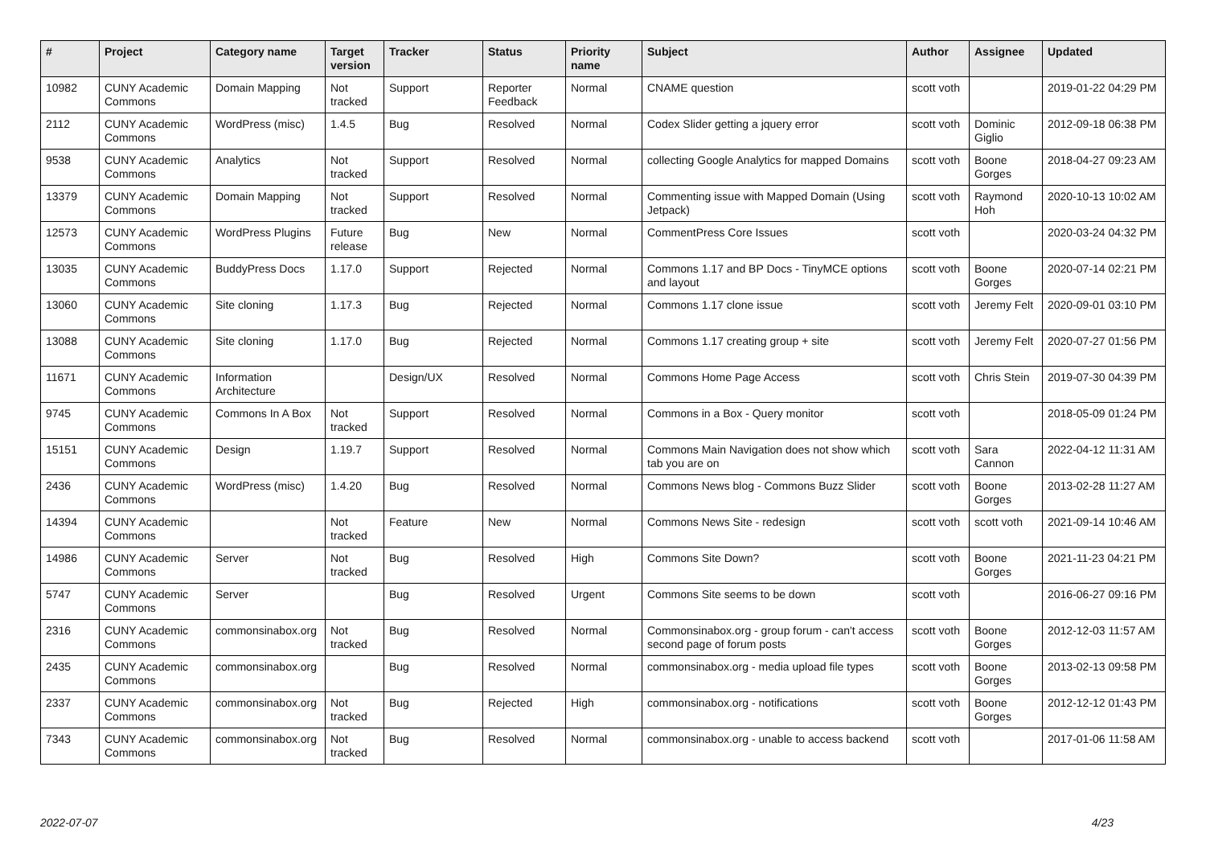| # | Project | Category name | Target version | Tracker | Status | Priority name | Subject | Author | Assignee | Updated |
| --- | --- | --- | --- | --- | --- | --- | --- | --- | --- | --- |
| 10982 | CUNY Academic Commons | Domain Mapping | Not tracked | Support | Reporter Feedback | Normal | CNAME question | scott voth | | 2019-01-22 04:29 PM |
| 2112 | CUNY Academic Commons | WordPress (misc) | 1.4.5 | Bug | Resolved | Normal | Codex Slider getting a jquery error | scott voth | Dominic Giglio | 2012-09-18 06:38 PM |
| 9538 | CUNY Academic Commons | Analytics | Not tracked | Support | Resolved | Normal | collecting Google Analytics for mapped Domains | scott voth | Boone Gorges | 2018-04-27 09:23 AM |
| 13379 | CUNY Academic Commons | Domain Mapping | Not tracked | Support | Resolved | Normal | Commenting issue with Mapped Domain (Using Jetpack) | scott voth | Raymond Hoh | 2020-10-13 10:02 AM |
| 12573 | CUNY Academic Commons | WordPress Plugins | Future release | Bug | New | Normal | CommentPress Core Issues | scott voth | | 2020-03-24 04:32 PM |
| 13035 | CUNY Academic Commons | BuddyPress Docs | 1.17.0 | Support | Rejected | Normal | Commons 1.17 and BP Docs - TinyMCE options and layout | scott voth | Boone Gorges | 2020-07-14 02:21 PM |
| 13060 | CUNY Academic Commons | Site cloning | 1.17.3 | Bug | Rejected | Normal | Commons 1.17 clone issue | scott voth | Jeremy Felt | 2020-09-01 03:10 PM |
| 13088 | CUNY Academic Commons | Site cloning | 1.17.0 | Bug | Rejected | Normal | Commons 1.17 creating group + site | scott voth | Jeremy Felt | 2020-07-27 01:56 PM |
| 11671 | CUNY Academic Commons | Information Architecture | | Design/UX | Resolved | Normal | Commons Home Page Access | scott voth | Chris Stein | 2019-07-30 04:39 PM |
| 9745 | CUNY Academic Commons | Commons In A Box | Not tracked | Support | Resolved | Normal | Commons in a Box - Query monitor | scott voth | | 2018-05-09 01:24 PM |
| 15151 | CUNY Academic Commons | Design | 1.19.7 | Support | Resolved | Normal | Commons Main Navigation does not show which tab you are on | scott voth | Sara Cannon | 2022-04-12 11:31 AM |
| 2436 | CUNY Academic Commons | WordPress (misc) | 1.4.20 | Bug | Resolved | Normal | Commons News blog - Commons Buzz Slider | scott voth | Boone Gorges | 2013-02-28 11:27 AM |
| 14394 | CUNY Academic Commons | | Not tracked | Feature | New | Normal | Commons News Site - redesign | scott voth | scott voth | 2021-09-14 10:46 AM |
| 14986 | CUNY Academic Commons | Server | Not tracked | Bug | Resolved | High | Commons Site Down? | scott voth | Boone Gorges | 2021-11-23 04:21 PM |
| 5747 | CUNY Academic Commons | Server | | Bug | Resolved | Urgent | Commons Site seems to be down | scott voth | | 2016-06-27 09:16 PM |
| 2316 | CUNY Academic Commons | commonsinabox.org | Not tracked | Bug | Resolved | Normal | Commonsinabox.org - group forum - can't access second page of forum posts | scott voth | Boone Gorges | 2012-12-03 11:57 AM |
| 2435 | CUNY Academic Commons | commonsinabox.org | | Bug | Resolved | Normal | commonsinabox.org - media upload file types | scott voth | Boone Gorges | 2013-02-13 09:58 PM |
| 2337 | CUNY Academic Commons | commonsinabox.org | Not tracked | Bug | Rejected | High | commonsinabox.org - notifications | scott voth | Boone Gorges | 2012-12-12 01:43 PM |
| 7343 | CUNY Academic Commons | commonsinabox.org | Not tracked | Bug | Resolved | Normal | commonsinabox.org - unable to access backend | scott voth | | 2017-01-06 11:58 AM |
2022-07-07 4/23